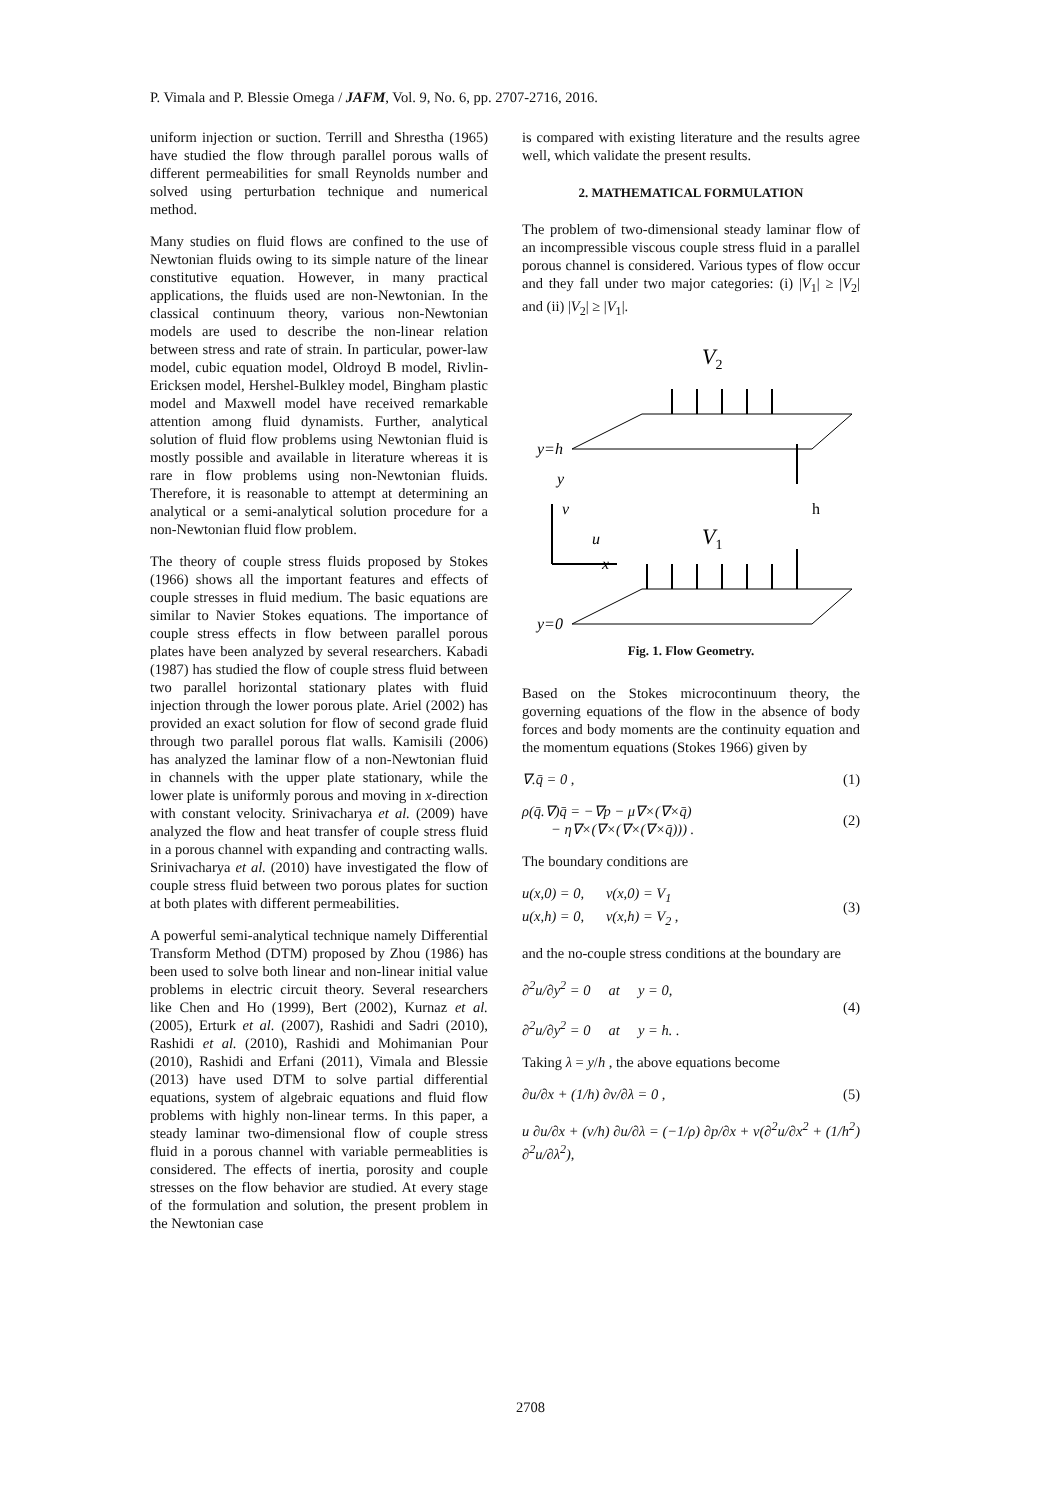P. Vimala and P. Blessie Omega / JAFM, Vol. 9, No. 6, pp. 2707-2716, 2016.
uniform injection or suction. Terrill and Shrestha (1965) have studied the flow through parallel porous walls of different permeabilities for small Reynolds number and solved using perturbation technique and numerical method.
Many studies on fluid flows are confined to the use of Newtonian fluids owing to its simple nature of the linear constitutive equation. However, in many practical applications, the fluids used are non-Newtonian. In the classical continuum theory, various non-Newtonian models are used to describe the non-linear relation between stress and rate of strain. In particular, power-law model, cubic equation model, Oldroyd B model, Rivlin-Ericksen model, Hershel-Bulkley model, Bingham plastic model and Maxwell model have received remarkable attention among fluid dynamists. Further, analytical solution of fluid flow problems using Newtonian fluid is mostly possible and available in literature whereas it is rare in flow problems using non-Newtonian fluids. Therefore, it is reasonable to attempt at determining an analytical or a semi-analytical solution procedure for a non-Newtonian fluid flow problem.
The theory of couple stress fluids proposed by Stokes (1966) shows all the important features and effects of couple stresses in fluid medium. The basic equations are similar to Navier Stokes equations. The importance of couple stress effects in flow between parallel porous plates have been analyzed by several researchers. Kabadi (1987) has studied the flow of couple stress fluid between two parallel horizontal stationary plates with fluid injection through the lower porous plate. Ariel (2002) has provided an exact solution for flow of second grade fluid through two parallel porous flat walls. Kamisili (2006) has analyzed the laminar flow of a non-Newtonian fluid in channels with the upper plate stationary, while the lower plate is uniformly porous and moving in x-direction with constant velocity. Srinivacharya et al. (2009) have analyzed the flow and heat transfer of couple stress fluid in a porous channel with expanding and contracting walls. Srinivacharya et al. (2010) have investigated the flow of couple stress fluid between two porous plates for suction at both plates with different permeabilities.
A powerful semi-analytical technique namely Differential Transform Method (DTM) proposed by Zhou (1986) has been used to solve both linear and non-linear initial value problems in electric circuit theory. Several researchers like Chen and Ho (1999), Bert (2002), Kurnaz et al. (2005), Erturk et al. (2007), Rashidi and Sadri (2010), Rashidi et al. (2010), Rashidi and Mohimanian Pour (2010), Rashidi and Erfani (2011), Vimala and Blessie (2013) have used DTM to solve partial differential equations, system of algebraic equations and fluid flow problems with highly non-linear terms. In this paper, a steady laminar two-dimensional flow of couple stress fluid in a porous channel with variable permeablities is considered. The effects of inertia, porosity and couple stresses on the flow behavior are studied. At every stage of the formulation and solution, the present problem in the Newtonian case
is compared with existing literature and the results agree well, which validate the present results.
2. MATHEMATICAL FORMULATION
The problem of two-dimensional steady laminar flow of an incompressible viscous couple stress fluid in a parallel porous channel is considered. Various types of flow occur and they fall under two major categories: (i) |V<sub>1</sub>| ≥ |V<sub>2</sub>| and (ii) |V<sub>2</sub>| ≥ |V<sub>1</sub>|.
V2
y=h
y
v
h
u
x
V1
y=0
Fig. 1. Flow Geometry.
Based on the Stokes microcontinuum theory, the governing equations of the flow in the absence of body forces and body moments are the continuity equation and the momentum equations (Stokes 1966) given by
∇.q̄ = 0 , (1)
ρ(q̄.∇)q̄ = −∇p − μ∇×(∇×q̄)
− η∇×(∇×(∇×(∇×q̄))) . (2)
The boundary conditions are
u(x,0) = 0, v(x,0) = V<sub>1</sub>
u(x,h) = 0, v(x,h) = V<sub>2</sub> , (3)
and the no-couple stress conditions at the boundary are
∂<sup>2</sup>u/∂y<sup>2</sup> = 0 at y = 0,
∂<sup>2</sup>u/∂y<sup>2</sup> = 0 at y = h. . (4)
Taking λ = y/h , the above equations become
∂u/∂x + (1/h) ∂v/∂λ = 0 , (5)
u ∂u/∂x + (v/h) ∂u/∂λ = (−1/ρ) ∂p/∂x + ν(∂<sup>2</sup>u/∂x<sup>2</sup> + (1/h<sup>2</sup>) ∂<sup>2</sup>u/∂λ<sup>2</sup>),
2708